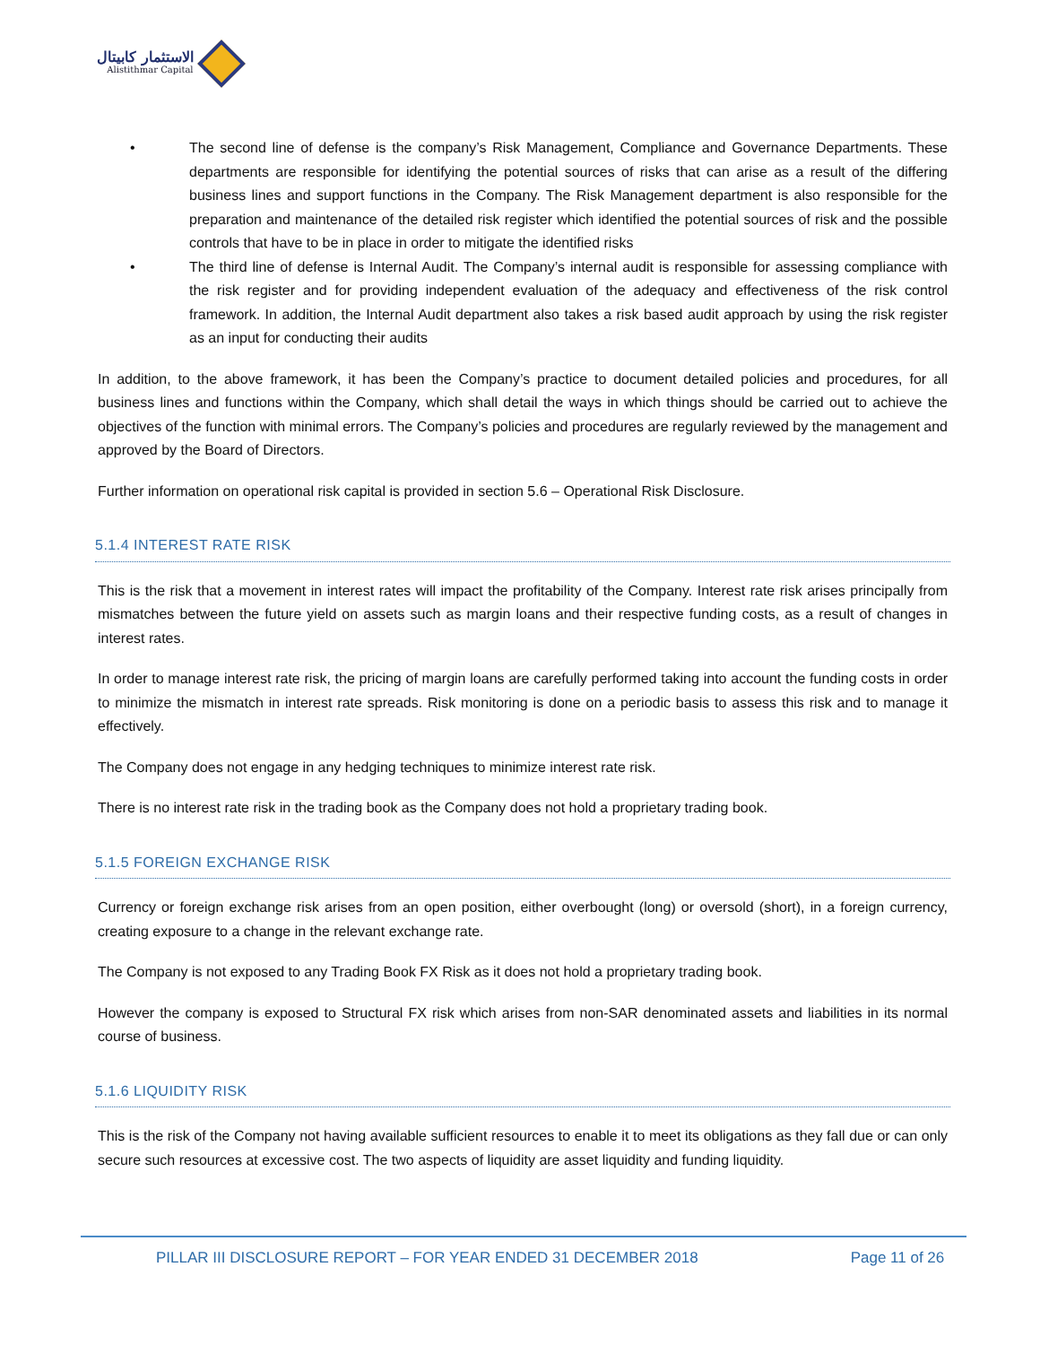الاستثمار كابيتال
Alistithmar Capital
• The second line of defense is the company’s Risk Management, Compliance and Governance Departments. These departments are responsible for identifying the potential sources of risks that can arise as a result of the differing business lines and support functions in the Company. The Risk Management department is also responsible for the preparation and maintenance of the detailed risk register which identified the potential sources of risk and the possible controls that have to be in place in order to mitigate the identified risks
• The third line of defense is Internal Audit. The Company’s internal audit is responsible for assessing compliance with the risk register and for providing independent evaluation of the adequacy and effectiveness of the risk control framework. In addition, the Internal Audit department also takes a risk based audit approach by using the risk register as an input for conducting their audits
In addition, to the above framework, it has been the Company’s practice to document detailed policies and procedures, for all business lines and functions within the Company, which shall detail the ways in which things should be carried out to achieve the objectives of the function with minimal errors. The Company’s policies and procedures are regularly reviewed by the management and approved by the Board of Directors.
Further information on operational risk capital is provided in section 5.6 – Operational Risk Disclosure.
5.1.4 INTEREST RATE RISK
This is the risk that a movement in interest rates will impact the profitability of the Company. Interest rate risk arises principally from mismatches between the future yield on assets such as margin loans and their respective funding costs, as a result of changes in interest rates.
In order to manage interest rate risk, the pricing of margin loans are carefully performed taking into account the funding costs in order to minimize the mismatch in interest rate spreads. Risk monitoring is done on a periodic basis to assess this risk and to manage it effectively.
The Company does not engage in any hedging techniques to minimize interest rate risk.
There is no interest rate risk in the trading book as the Company does not hold a proprietary trading book.
5.1.5 FOREIGN EXCHANGE RISK
Currency or foreign exchange risk arises from an open position, either overbought (long) or oversold (short), in a foreign currency, creating exposure to a change in the relevant exchange rate.
The Company is not exposed to any Trading Book FX Risk as it does not hold a proprietary trading book.
However the company is exposed to Structural FX risk which arises from non-SAR denominated assets and liabilities in its normal course of business.
5.1.6 LIQUIDITY RISK
This is the risk of the Company not having available sufficient resources to enable it to meet its obligations as they fall due or can only secure such resources at excessive cost. The two aspects of liquidity are asset liquidity and funding liquidity.
PILLAR III DISCLOSURE REPORT – FOR YEAR ENDED 31 DECEMBER 2018 Page 11 of 26